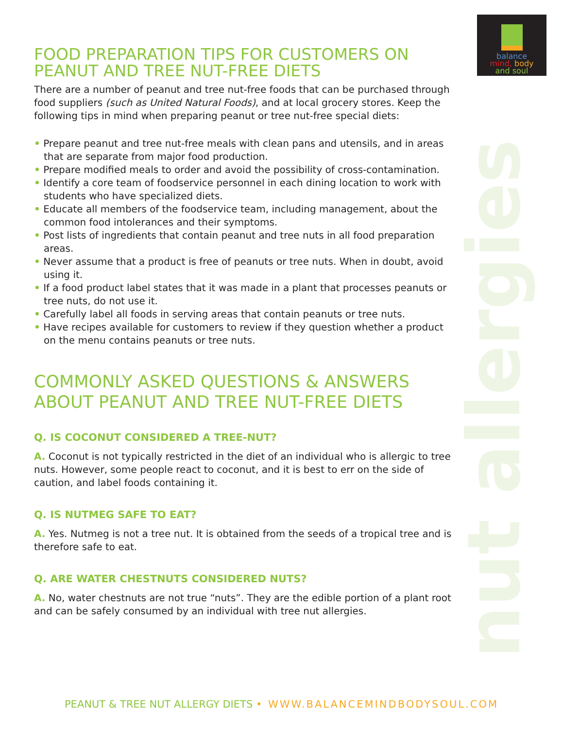nut allergies
balance
mind, body
and soul
FOOD PREPARATION TIPS FOR CUSTOMERS ON PEANUT AND TREE NUT-FREE DIETS
There are a number of peanut and tree nut-free foods that can be purchased through food suppliers (such as United Natural Foods), and at local grocery stores. Keep the following tips in mind when preparing peanut or tree nut-free special diets:
• Prepare peanut and tree nut-free meals with clean pans and utensils, and in areas that are separate from major food production.
• Prepare modified meals to order and avoid the possibility of cross-contamination.
• Identify a core team of foodservice personnel in each dining location to work with students who have specialized diets.
• Educate all members of the foodservice team, including management, about the common food intolerances and their symptoms.
• Post lists of ingredients that contain peanut and tree nuts in all food preparation areas.
• Never assume that a product is free of peanuts or tree nuts. When in doubt, avoid using it.
• If a food product label states that it was made in a plant that processes peanuts or tree nuts, do not use it.
• Carefully label all foods in serving areas that contain peanuts or tree nuts.
• Have recipes available for customers to review if they question whether a product on the menu contains peanuts or tree nuts.
COMMONLY ASKED QUESTIONS & ANSWERS ABOUT PEANUT AND TREE NUT-FREE DIETS
Q. IS COCONUT CONSIDERED A TREE-NUT?
A. Coconut is not typically restricted in the diet of an individual who is allergic to tree nuts. However, some people react to coconut, and it is best to err on the side of caution, and label foods containing it.
Q. IS NUTMEG SAFE TO EAT?
A. Yes. Nutmeg is not a tree nut. It is obtained from the seeds of a tropical tree and is therefore safe to eat.
Q. ARE WATER CHESTNUTS CONSIDERED NUTS?
A. No, water chestnuts are not true “nuts”. They are the edible portion of a plant root and can be safely consumed by an individual with tree nut allergies.
PEANUT & TREE NUT ALLERGY DIETS • WWW.BALANCEMINDBODYSOUL.COM